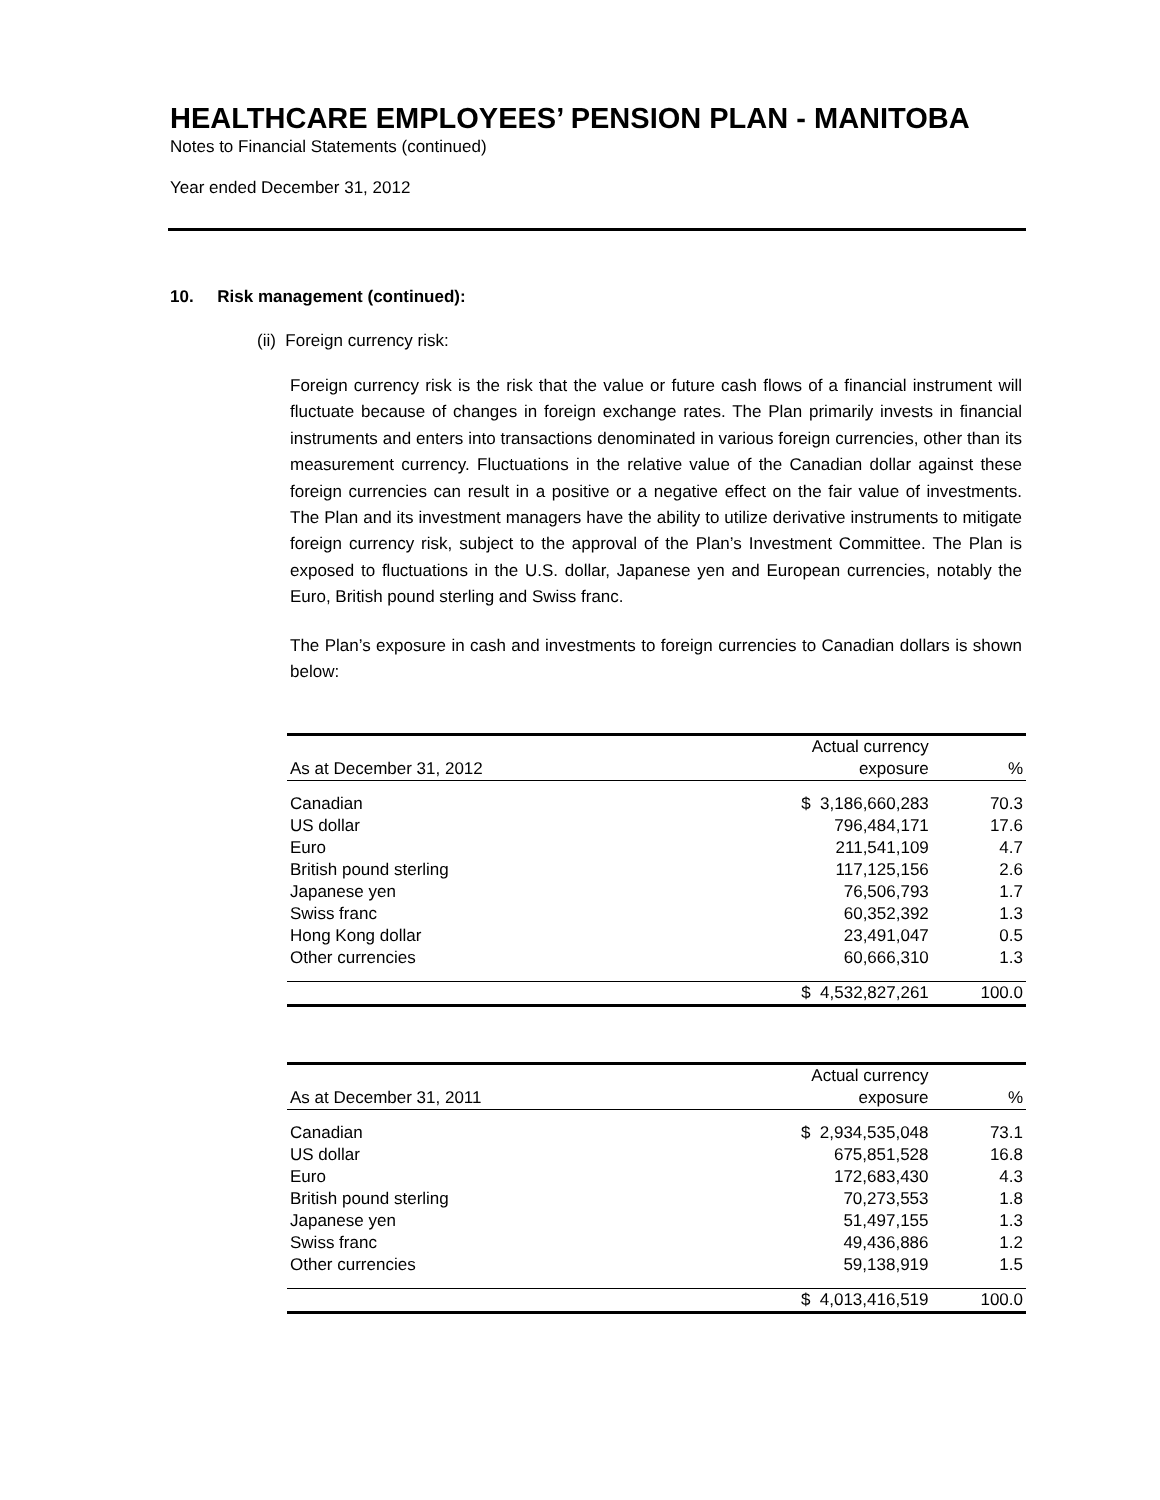HEALTHCARE EMPLOYEES’ PENSION PLAN - MANITOBA
Notes to Financial Statements (continued)
Year ended December 31, 2012
10. Risk management (continued):
(ii) Foreign currency risk:
Foreign currency risk is the risk that the value or future cash flows of a financial instrument will fluctuate because of changes in foreign exchange rates. The Plan primarily invests in financial instruments and enters into transactions denominated in various foreign currencies, other than its measurement currency. Fluctuations in the relative value of the Canadian dollar against these foreign currencies can result in a positive or a negative effect on the fair value of investments. The Plan and its investment managers have the ability to utilize derivative instruments to mitigate foreign currency risk, subject to the approval of the Plan’s Investment Committee. The Plan is exposed to fluctuations in the U.S. dollar, Japanese yen and European currencies, notably the Euro, British pound sterling and Swiss franc.
The Plan’s exposure in cash and investments to foreign currencies to Canadian dollars is shown below:
| | Actual currency | |
| --- | --- | --- |
| As at December 31, 2012 | exposure | % |
| Canadian | $ 3,186,660,283 | 70.3 |
| US dollar | 796,484,171 | 17.6 |
| Euro | 211,541,109 | 4.7 |
| British pound sterling | 117,125,156 | 2.6 |
| Japanese yen | 76,506,793 | 1.7 |
| Swiss franc | 60,352,392 | 1.3 |
| Hong Kong dollar | 23,491,047 | 0.5 |
| Other currencies | 60,666,310 | 1.3 |
| | $ 4,532,827,261 | 100.0 |
| | Actual currency | |
| --- | --- | --- |
| As at December 31, 2011 | exposure | % |
| Canadian | $ 2,934,535,048 | 73.1 |
| US dollar | 675,851,528 | 16.8 |
| Euro | 172,683,430 | 4.3 |
| British pound sterling | 70,273,553 | 1.8 |
| Japanese yen | 51,497,155 | 1.3 |
| Swiss franc | 49,436,886 | 1.2 |
| Other currencies | 59,138,919 | 1.5 |
| | $ 4,013,416,519 | 100.0 |